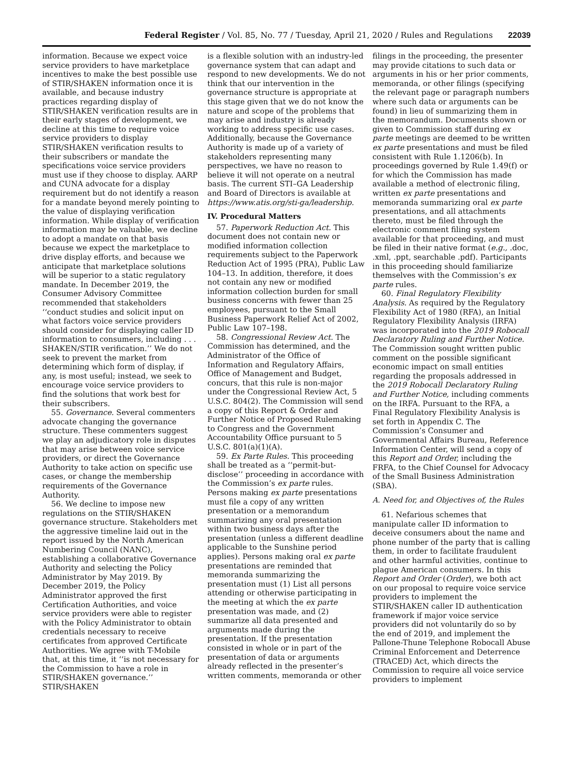Federal Register / Vol. 85, No. 77 / Tuesday, April 21, 2020 / Rules and Regulations 22039
information. Because we expect voice service providers to have marketplace incentives to make the best possible use of STIR/SHAKEN information once it is available, and because industry practices regarding display of STIR/SHAKEN verification results are in their early stages of development, we decline at this time to require voice service providers to display STIR/SHAKEN verification results to their subscribers or mandate the specifications voice service providers must use if they choose to display. AARP and CUNA advocate for a display requirement but do not identify a reason for a mandate beyond merely pointing to the value of displaying verification information. While display of verification information may be valuable, we decline to adopt a mandate on that basis because we expect the marketplace to drive display efforts, and because we anticipate that marketplace solutions will be superior to a static regulatory mandate. In December 2019, the Consumer Advisory Committee recommended that stakeholders ‘‘conduct studies and solicit input on what factors voice service providers should consider for displaying caller ID information to consumers, including . . . SHAKEN/STIR verification.’’ We do not seek to prevent the market from determining which form of display, if any, is most useful; instead, we seek to encourage voice service providers to find the solutions that work best for their subscribers.
55. Governance. Several commenters advocate changing the governance structure. These commenters suggest we play an adjudicatory role in disputes that may arise between voice service providers, or direct the Governance Authority to take action on specific use cases, or change the membership requirements of the Governance Authority.
56. We decline to impose new regulations on the STIR/SHAKEN governance structure. Stakeholders met the aggressive timeline laid out in the report issued by the North American Numbering Council (NANC), establishing a collaborative Governance Authority and selecting the Policy Administrator by May 2019. By December 2019, the Policy Administrator approved the first Certification Authorities, and voice service providers were able to register with the Policy Administrator to obtain credentials necessary to receive certificates from approved Certificate Authorities. We agree with T-Mobile that, at this time, it ‘‘is not necessary for the Commission to have a role in STIR/SHAKEN governance.’’ STIR/SHAKEN
is a flexible solution with an industry-led governance system that can adapt and respond to new developments. We do not think that our intervention in the governance structure is appropriate at this stage given that we do not know the nature and scope of the problems that may arise and industry is already working to address specific use cases. Additionally, because the Governance Authority is made up of a variety of stakeholders representing many perspectives, we have no reason to believe it will not operate on a neutral basis. The current STI–GA Leadership and Board of Directors is available at https://www.atis.org/sti-ga/leadership.
IV. Procedural Matters
57. Paperwork Reduction Act. This document does not contain new or modified information collection requirements subject to the Paperwork Reduction Act of 1995 (PRA), Public Law 104–13. In addition, therefore, it does not contain any new or modified information collection burden for small business concerns with fewer than 25 employees, pursuant to the Small Business Paperwork Relief Act of 2002, Public Law 107–198.
58. Congressional Review Act. The Commission has determined, and the Administrator of the Office of Information and Regulatory Affairs, Office of Management and Budget, concurs, that this rule is non-major under the Congressional Review Act, 5 U.S.C. 804(2). The Commission will send a copy of this Report & Order and Further Notice of Proposed Rulemaking to Congress and the Government Accountability Office pursuant to 5 U.S.C. 801(a)(1)(A).
59. Ex Parte Rules. This proceeding shall be treated as a ‘‘permit-but-disclose’’ proceeding in accordance with the Commission’s ex parte rules. Persons making ex parte presentations must file a copy of any written presentation or a memorandum summarizing any oral presentation within two business days after the presentation (unless a different deadline applicable to the Sunshine period applies). Persons making oral ex parte presentations are reminded that memoranda summarizing the presentation must (1) List all persons attending or otherwise participating in the meeting at which the ex parte presentation was made, and (2) summarize all data presented and arguments made during the presentation. If the presentation consisted in whole or in part of the presentation of data or arguments already reflected in the presenter’s written comments, memoranda or other
filings in the proceeding, the presenter may provide citations to such data or arguments in his or her prior comments, memoranda, or other filings (specifying the relevant page or paragraph numbers where such data or arguments can be found) in lieu of summarizing them in the memorandum. Documents shown or given to Commission staff during ex parte meetings are deemed to be written ex parte presentations and must be filed consistent with Rule 1.1206(b). In proceedings governed by Rule 1.49(f) or for which the Commission has made available a method of electronic filing, written ex parte presentations and memoranda summarizing oral ex parte presentations, and all attachments thereto, must be filed through the electronic comment filing system available for that proceeding, and must be filed in their native format (e.g., .doc, .xml, .ppt, searchable .pdf). Participants in this proceeding should familiarize themselves with the Commission’s ex parte rules.
60. Final Regulatory Flexibility Analysis. As required by the Regulatory Flexibility Act of 1980 (RFA), an Initial Regulatory Flexibility Analysis (IRFA) was incorporated into the 2019 Robocall Declaratory Ruling and Further Notice. The Commission sought written public comment on the possible significant economic impact on small entities regarding the proposals addressed in the 2019 Robocall Declaratory Ruling and Further Notice, including comments on the IRFA. Pursuant to the RFA, a Final Regulatory Flexibility Analysis is set forth in Appendix C. The Commission’s Consumer and Governmental Affairs Bureau, Reference Information Center, will send a copy of this Report and Order, including the FRFA, to the Chief Counsel for Advocacy of the Small Business Administration (SBA).
A. Need for, and Objectives of, the Rules
61. Nefarious schemes that manipulate caller ID information to deceive consumers about the name and phone number of the party that is calling them, in order to facilitate fraudulent and other harmful activities, continue to plague American consumers. In this Report and Order (Order), we both act on our proposal to require voice service providers to implement the STIR/SHAKEN caller ID authentication framework if major voice service providers did not voluntarily do so by the end of 2019, and implement the Pallone-Thune Telephone Robocall Abuse Criminal Enforcement and Deterrence (TRACED) Act, which directs the Commission to require all voice service providers to implement